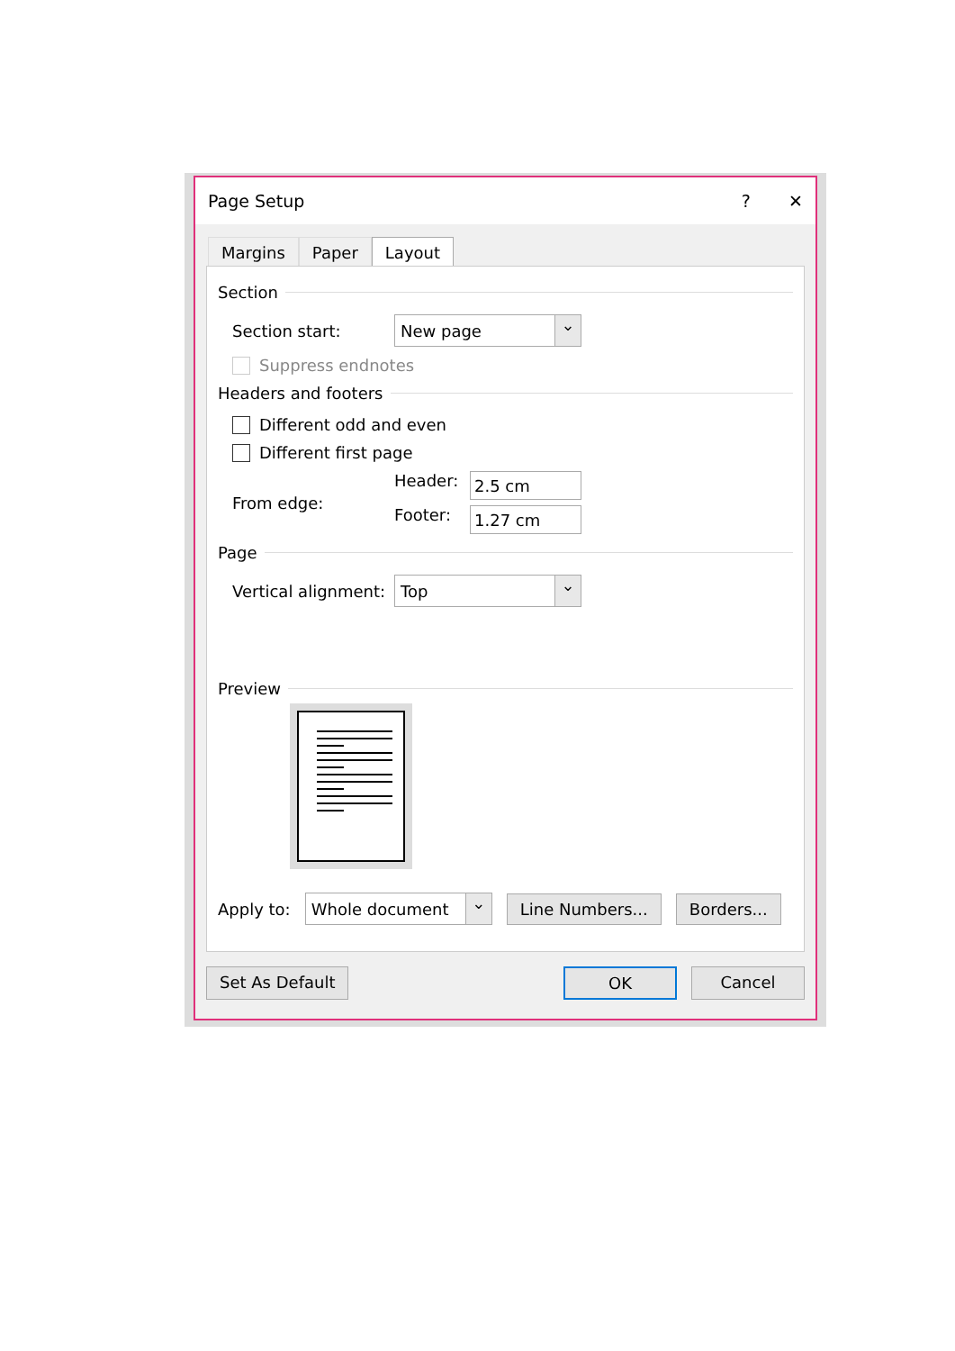Page Setup? ✕
Margins Paper Layout
Section
Section start:
New page ⌄
Suppress endnotes
Headers and footers
Different odd and even
Different first page
From edge:
Header:
2.5 cm
Footer:
1.27 cm
Page
Vertical alignment:
Top ⌄
Preview
Apply to:
Whole document ⌄
Line Numbers... Borders...
Set As Default OK Cancel